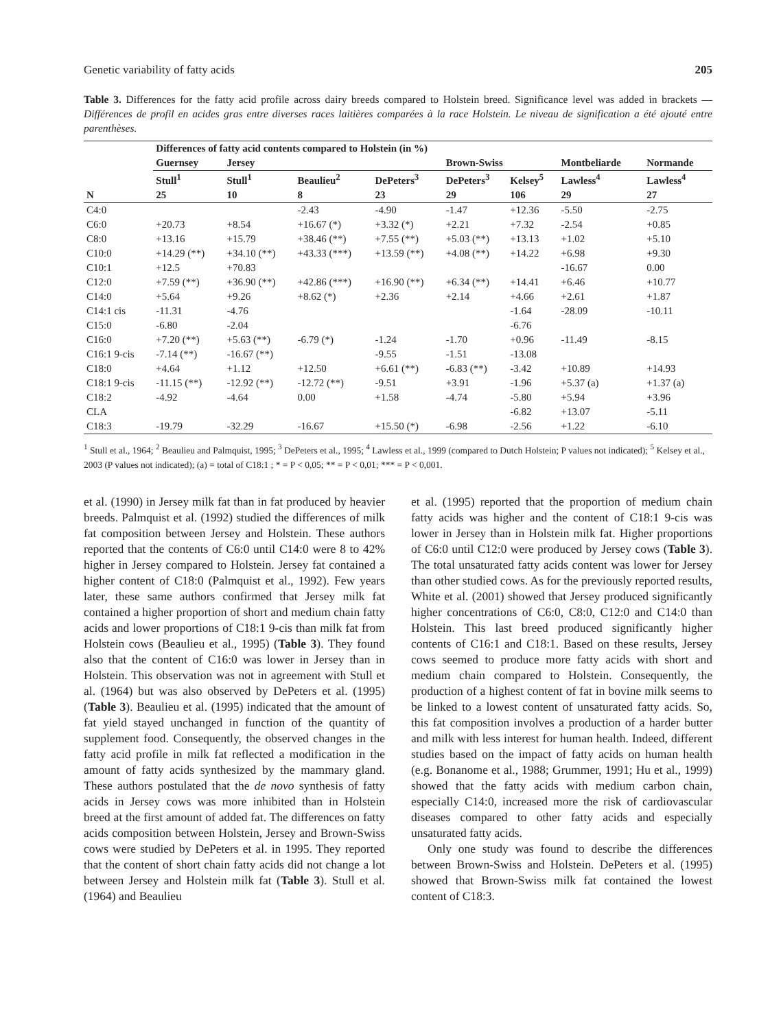Genetic variability of fatty acids 205
Table 3. Differences for the fatty acid profile across dairy breeds compared to Holstein breed. Significance level was added in brackets — Différences de profil en acides gras entre diverses races laitières comparées à la race Holstein. Le niveau de signification a été ajouté entre parenthèses.
| | Differences of fatty acid contents compared to Holstein (in %) | | | | | | | |
| --- | --- | --- | --- | --- | --- | --- | --- | --- |
| | Guernsey | Jersey | | | Brown-Swiss | | Montbeliarde | Normande |
| | Stull<sup>1</sup> | Stull<sup>1</sup> | Beaulieu<sup>2</sup> | DePeters<sup>3</sup> | DePeters<sup>3</sup> | Kelsey<sup>5</sup> | Lawless<sup>4</sup> | Lawless<sup>4</sup> |
| N | 25 | 10 | 8 | 23 | 29 | 106 | 29 | 27 |
| C4:0 | | | -2.43 | -4.90 | -1.47 | +12.36 | -5.50 | -2.75 |
| C6:0 | +20.73 | +8.54 | +16.67 (*) | +3.32 (*) | +2.21 | +7.32 | -2.54 | +0.85 |
| C8:0 | +13.16 | +15.79 | +38.46 (**) | +7.55 (**) | +5.03 (**) | +13.13 | +1.02 | +5.10 |
| C10:0 | +14.29 (**) | +34.10 (**) | +43.33 (***) | +13.59 (**) | +4.08 (**) | +14.22 | +6.98 | +9.30 |
| C10:1 | +12.5 | +70.83 | | | | | -16.67 | 0.00 |
| C12:0 | +7.59 (**) | +36.90 (**) | +42.86 (***) | +16.90 (**) | +6.34 (**) | +14.41 | +6.46 | +10.77 |
| C14:0 | +5.64 | +9.26 | +8.62 (*) | +2.36 | +2.14 | +4.66 | +2.61 | +1.87 |
| C14:1 cis | -11.31 | -4.76 | | | | -1.64 | -28.09 | -10.11 |
| C15:0 | -6.80 | -2.04 | | | | -6.76 | | |
| C16:0 | +7.20 (**) | +5.63 (**) | -6.79 (*) | -1.24 | -1.70 | +0.96 | -11.49 | -8.15 |
| C16:1 9-cis | -7.14 (**) | -16.67 (**) | | -9.55 | -1.51 | -13.08 | | |
| C18:0 | +4.64 | +1.12 | +12.50 | +6.61 (**) | -6.83 (**) | -3.42 | +10.89 | +14.93 |
| C18:1 9-cis | -11.15 (**) | -12.92 (**) | -12.72 (**) | -9.51 | +3.91 | -1.96 | +5.37 (a) | +1.37 (a) |
| C18:2 | -4.92 | -4.64 | 0.00 | +1.58 | -4.74 | -5.80 | +5.94 | +3.96 |
| CLA | | | | | | -6.82 | +13.07 | -5.11 |
| C18:3 | -19.79 | -32.29 | -16.67 | +15.50 (*) | -6.98 | -2.56 | +1.22 | -6.10 |
<sup>1</sup> Stull et al., 1964; <sup>2</sup> Beaulieu and Palmquist, 1995; <sup>3</sup> DePeters et al., 1995; <sup>4</sup> Lawless et al., 1999 (compared to Dutch Holstein; P values not indicated); <sup>5</sup> Kelsey et al., 2003 (P values not indicated); (a) = total of C18:1 ; * = P < 0,05; ** = P < 0,01; *** = P < 0,001.
et al. (1990) in Jersey milk fat than in fat produced by heavier breeds. Palmquist et al. (1992) studied the differences of milk fat composition between Jersey and Holstein. These authors reported that the contents of C6:0 until C14:0 were 8 to 42% higher in Jersey compared to Holstein. Jersey fat contained a higher content of C18:0 (Palmquist et al., 1992). Few years later, these same authors confirmed that Jersey milk fat contained a higher proportion of short and medium chain fatty acids and lower proportions of C18:1 9-cis than milk fat from Holstein cows (Beaulieu et al., 1995) (Table 3). They found also that the content of C16:0 was lower in Jersey than in Holstein. This observation was not in agreement with Stull et al. (1964) but was also observed by DePeters et al. (1995) (Table 3). Beaulieu et al. (1995) indicated that the amount of fat yield stayed unchanged in function of the quantity of supplement food. Consequently, the observed changes in the fatty acid profile in milk fat reflected a modification in the amount of fatty acids synthesized by the mammary gland. These authors postulated that the de novo synthesis of fatty acids in Jersey cows was more inhibited than in Holstein breed at the first amount of added fat. The differences on fatty acids composition between Holstein, Jersey and Brown-Swiss cows were studied by DePeters et al. in 1995. They reported that the content of short chain fatty acids did not change a lot between Jersey and Holstein milk fat (Table 3). Stull et al. (1964) and Beaulieu
et al. (1995) reported that the proportion of medium chain fatty acids was higher and the content of C18:1 9-cis was lower in Jersey than in Holstein milk fat. Higher proportions of C6:0 until C12:0 were produced by Jersey cows (Table 3). The total unsaturated fatty acids content was lower for Jersey than other studied cows. As for the previously reported results, White et al. (2001) showed that Jersey produced significantly higher concentrations of C6:0, C8:0, C12:0 and C14:0 than Holstein. This last breed produced significantly higher contents of C16:1 and C18:1. Based on these results, Jersey cows seemed to produce more fatty acids with short and medium chain compared to Holstein. Consequently, the production of a highest content of fat in bovine milk seems to be linked to a lowest content of unsaturated fatty acids. So, this fat composition involves a production of a harder butter and milk with less interest for human health. Indeed, different studies based on the impact of fatty acids on human health (e.g. Bonanome et al., 1988; Grummer, 1991; Hu et al., 1999) showed that the fatty acids with medium carbon chain, especially C14:0, increased more the risk of cardiovascular diseases compared to other fatty acids and especially unsaturated fatty acids.
Only one study was found to describe the differences between Brown-Swiss and Holstein. DePeters et al. (1995) showed that Brown-Swiss milk fat contained the lowest content of C18:3.